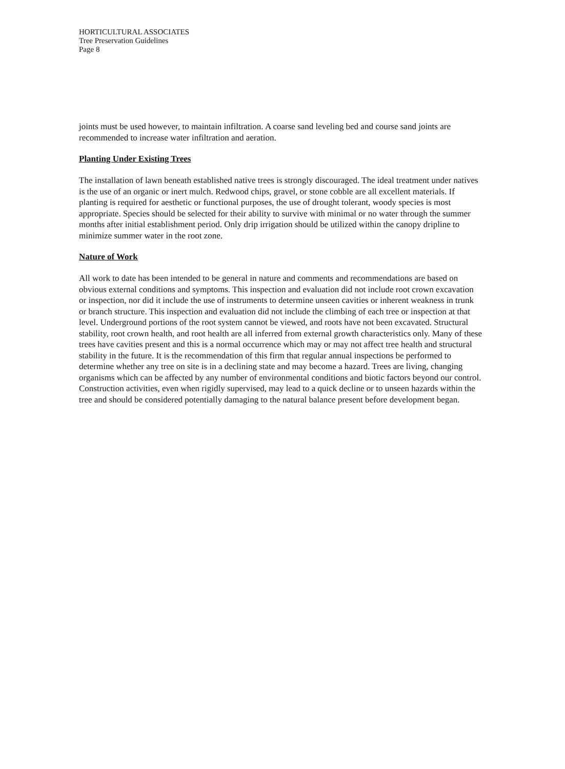HORTICULTURAL ASSOCIATES
Tree Preservation Guidelines
Page 8
joints must be used however, to maintain infiltration. A coarse sand leveling bed and course sand joints are recommended to increase water infiltration and aeration.
Planting Under Existing Trees
The installation of lawn beneath established native trees is strongly discouraged. The ideal treatment under natives is the use of an organic or inert mulch. Redwood chips, gravel, or stone cobble are all excellent materials. If planting is required for aesthetic or functional purposes, the use of drought tolerant, woody species is most appropriate. Species should be selected for their ability to survive with minimal or no water through the summer months after initial establishment period. Only drip irrigation should be utilized within the canopy dripline to minimize summer water in the root zone.
Nature of Work
All work to date has been intended to be general in nature and comments and recommendations are based on obvious external conditions and symptoms. This inspection and evaluation did not include root crown excavation or inspection, nor did it include the use of instruments to determine unseen cavities or inherent weakness in trunk or branch structure. This inspection and evaluation did not include the climbing of each tree or inspection at that level. Underground portions of the root system cannot be viewed, and roots have not been excavated. Structural stability, root crown health, and root health are all inferred from external growth characteristics only. Many of these trees have cavities present and this is a normal occurrence which may or may not affect tree health and structural stability in the future. It is the recommendation of this firm that regular annual inspections be performed to determine whether any tree on site is in a declining state and may become a hazard. Trees are living, changing organisms which can be affected by any number of environmental conditions and biotic factors beyond our control. Construction activities, even when rigidly supervised, may lead to a quick decline or to unseen hazards within the tree and should be considered potentially damaging to the natural balance present before development began.